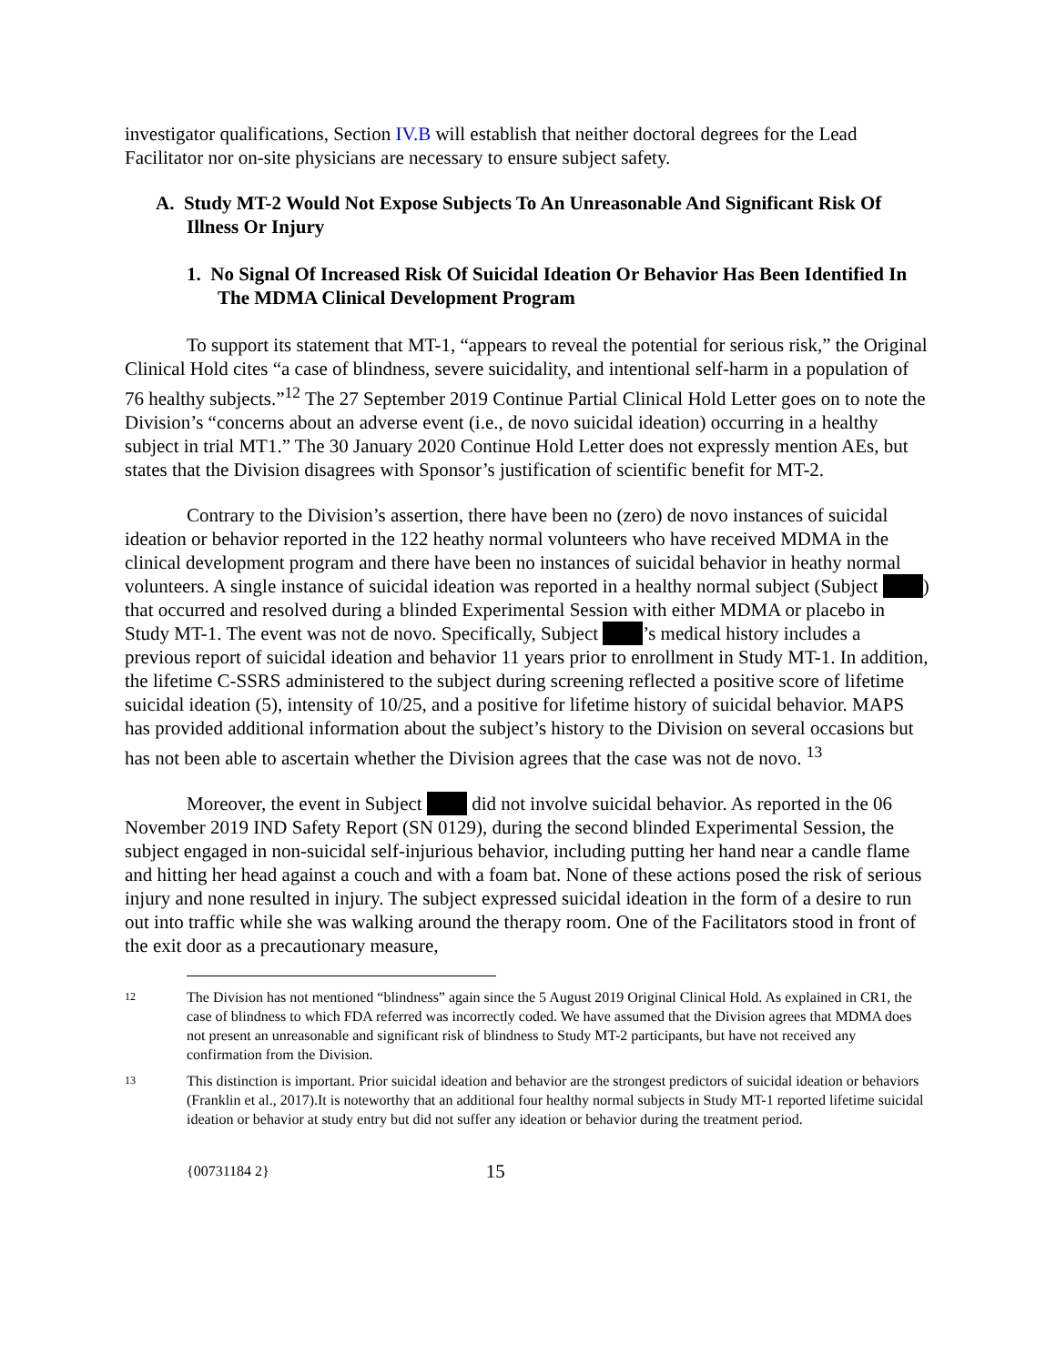investigator qualifications, Section IV.B will establish that neither doctoral degrees for the Lead Facilitator nor on-site physicians are necessary to ensure subject safety.
A. Study MT-2 Would Not Expose Subjects To An Unreasonable And Significant Risk Of Illness Or Injury
1. No Signal Of Increased Risk Of Suicidal Ideation Or Behavior Has Been Identified In The MDMA Clinical Development Program
To support its statement that MT-1, “appears to reveal the potential for serious risk,” the Original Clinical Hold cites “a case of blindness, severe suicidality, and intentional self-harm in a population of 76 healthy subjects.”<sup>12</sup> The 27 September 2019 Continue Partial Clinical Hold Letter goes on to note the Division’s “concerns about an adverse event (i.e., de novo suicidal ideation) occurring in a healthy subject in trial MT1.” The 30 January 2020 Continue Hold Letter does not expressly mention AEs, but states that the Division disagrees with Sponsor’s justification of scientific benefit for MT-2.
Contrary to the Division’s assertion, there have been no (zero) de novo instances of suicidal ideation or behavior reported in the 122 heathy normal volunteers who have received MDMA in the clinical development program and there have been no instances of suicidal behavior in heathy normal volunteers. A single instance of suicidal ideation was reported in a healthy normal subject (Subject ) that occurred and resolved during a blinded Experimental Session with either MDMA or placebo in Study MT-1. The event was not de novo. Specifically, Subject ’s medical history includes a previous report of suicidal ideation and behavior 11 years prior to enrollment in Study MT-1. In addition, the lifetime C-SSRS administered to the subject during screening reflected a positive score of lifetime suicidal ideation (5), intensity of 10/25, and a positive for lifetime history of suicidal behavior. MAPS has provided additional information about the subject’s history to the Division on several occasions but has not been able to ascertain whether the Division agrees that the case was not de novo. <sup>13</sup>
Moreover, the event in Subject did not involve suicidal behavior. As reported in the 06 November 2019 IND Safety Report (SN 0129), during the second blinded Experimental Session, the subject engaged in non-suicidal self-injurious behavior, including putting her hand near a candle flame and hitting her head against a couch and with a foam bat. None of these actions posed the risk of serious injury and none resulted in injury. The subject expressed suicidal ideation in the form of a desire to run out into traffic while she was walking around the therapy room. One of the Facilitators stood in front of the exit door as a precautionary measure,
12 The Division has not mentioned “blindness” again since the 5 August 2019 Original Clinical Hold. As explained in CR1, the case of blindness to which FDA referred was incorrectly coded. We have assumed that the Division agrees that MDMA does not present an unreasonable and significant risk of blindness to Study MT-2 participants, but have not received any confirmation from the Division.
13 This distinction is important. Prior suicidal ideation and behavior are the strongest predictors of suicidal ideation or behaviors (Franklin et al., 2017).It is noteworthy that an additional four healthy normal subjects in Study MT-1 reported lifetime suicidal ideation or behavior at study entry but did not suffer any ideation or behavior during the treatment period.
{00731184 2} 15